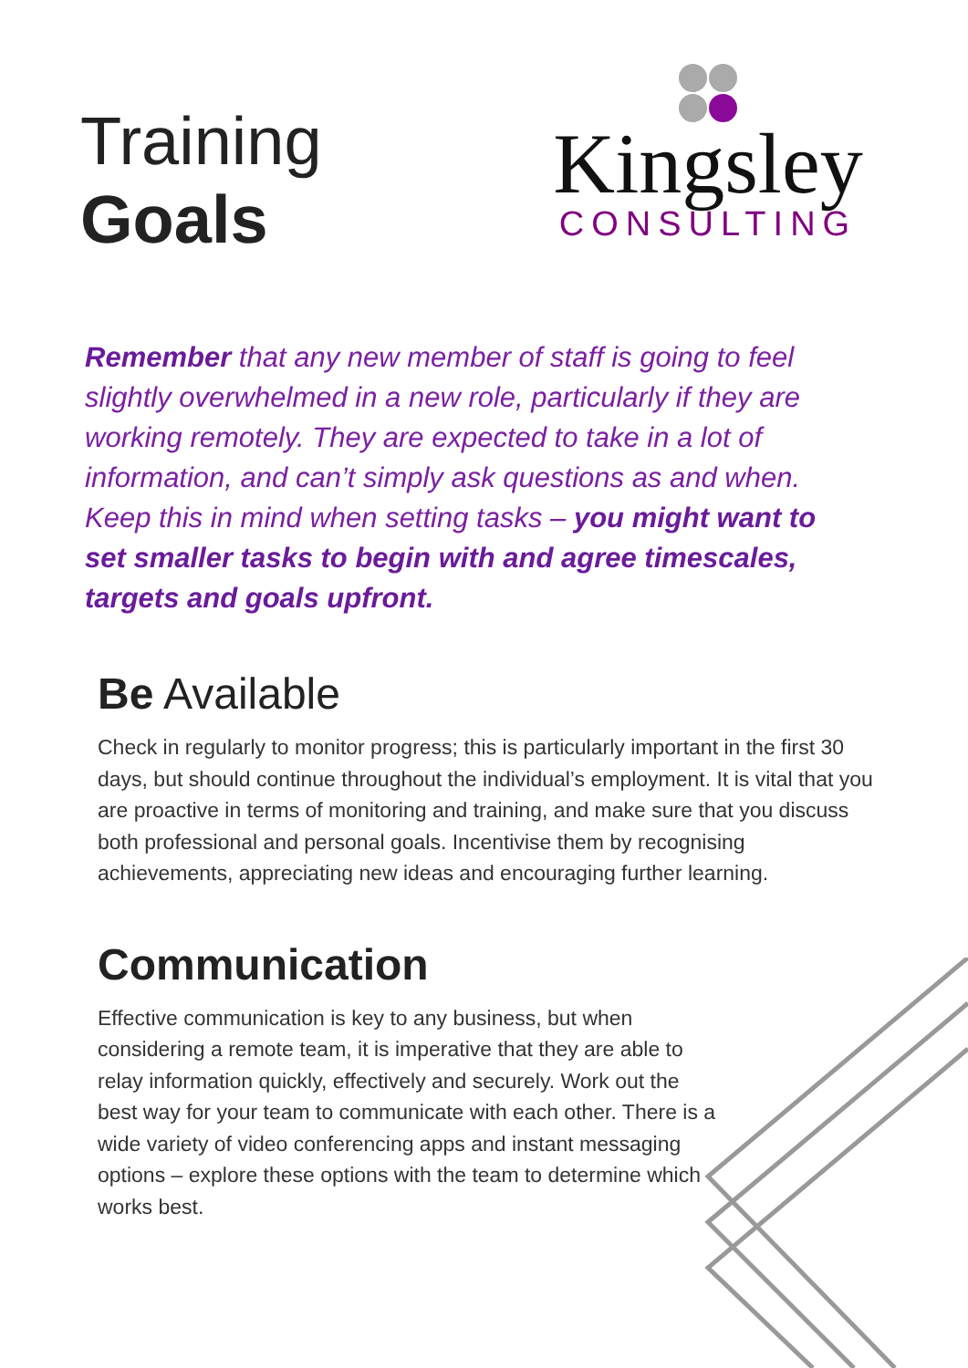Training
Goals
Kingsley
CONSULTING
Remember that any new member of staff is going to feel slightly overwhelmed in a new role, particularly if they are working remotely. They are expected to take in a lot of information, and can’t simply ask questions as and when. Keep this in mind when setting tasks – you might want to set smaller tasks to begin with and agree timescales, targets and goals upfront.
Be Available
Check in regularly to monitor progress; this is particularly important in the first 30 days, but should continue throughout the individual’s employment. It is vital that you are proactive in terms of monitoring and training, and make sure that you discuss both professional and personal goals. Incentivise them by recognising achievements, appreciating new ideas and encouraging further learning.
Communication
Effective communication is key to any business, but when considering a remote team, it is imperative that they are able to relay information quickly, effectively and securely. Work out the best way for your team to communicate with each other. There is a wide variety of video conferencing apps and instant messaging options – explore these options with the team to determine which works best.